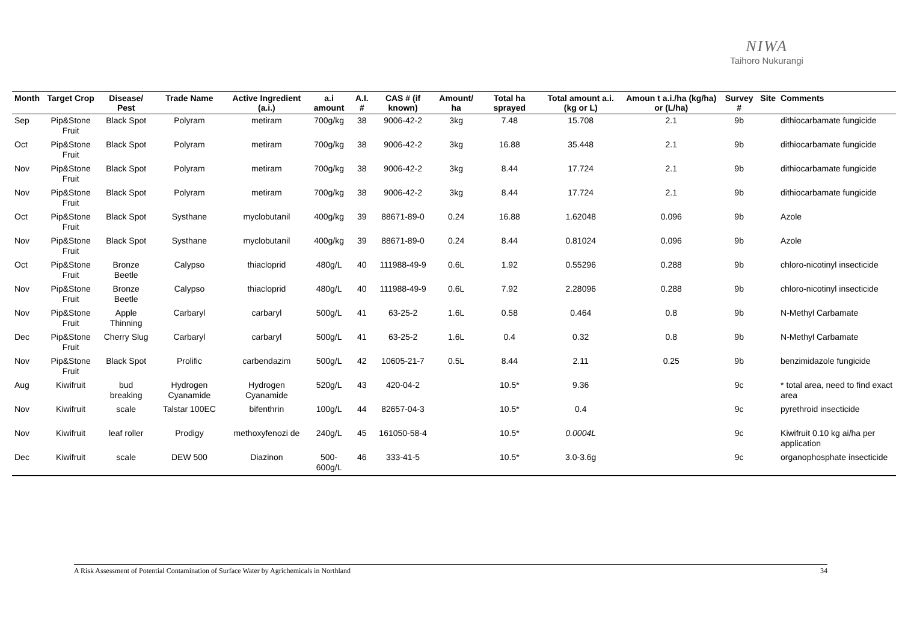NIWA
Taihoro Nukurangi
| Month | Target Crop | Disease/ Pest | Trade Name | Active Ingredient (a.i.) | a.i amount | A.I. # | CAS # (if known) | Amount/ ha | Total ha sprayed | Total amount a.i. (kg or L) | Amoun t a.i./ha (kg/ha) or (L/ha) | Survey # | Site | Comments |
| --- | --- | --- | --- | --- | --- | --- | --- | --- | --- | --- | --- | --- | --- | --- |
| Sep | Pip&Stone Fruit | Black Spot | Polyram | metiram | 700g/kg | 38 | 9006-42-2 | 3kg | 7.48 | 15.708 | 2.1 | 9b | | dithiocarbamate fungicide |
| Oct | Pip&Stone Fruit | Black Spot | Polyram | metiram | 700g/kg | 38 | 9006-42-2 | 3kg | 16.88 | 35.448 | 2.1 | 9b | | dithiocarbamate fungicide |
| Nov | Pip&Stone Fruit | Black Spot | Polyram | metiram | 700g/kg | 38 | 9006-42-2 | 3kg | 8.44 | 17.724 | 2.1 | 9b | | dithiocarbamate fungicide |
| Nov | Pip&Stone Fruit | Black Spot | Polyram | metiram | 700g/kg | 38 | 9006-42-2 | 3kg | 8.44 | 17.724 | 2.1 | 9b | | dithiocarbamate fungicide |
| Oct | Pip&Stone Fruit | Black Spot | Systhane | myclobutanil | 400g/kg | 39 | 88671-89-0 | 0.24 | 16.88 | 1.62048 | 0.096 | 9b | | Azole |
| Nov | Pip&Stone Fruit | Black Spot | Systhane | myclobutanil | 400g/kg | 39 | 88671-89-0 | 0.24 | 8.44 | 0.81024 | 0.096 | 9b | | Azole |
| Oct | Pip&Stone Fruit | Bronze Beetle | Calypso | thiacloprid | 480g/L | 40 | 111988-49-9 | 0.6L | 1.92 | 0.55296 | 0.288 | 9b | | chloro-nicotinyl insecticide |
| Nov | Pip&Stone Fruit | Bronze Beetle | Calypso | thiacloprid | 480g/L | 40 | 111988-49-9 | 0.6L | 7.92 | 2.28096 | 0.288 | 9b | | chloro-nicotinyl insecticide |
| Nov | Pip&Stone Fruit | Apple Thinning | Carbaryl | carbaryl | 500g/L | 41 | 63-25-2 | 1.6L | 0.58 | 0.464 | 0.8 | 9b | | N-Methyl Carbamate |
| Dec | Pip&Stone Fruit | Cherry Slug | Carbaryl | carbaryl | 500g/L | 41 | 63-25-2 | 1.6L | 0.4 | 0.32 | 0.8 | 9b | | N-Methyl Carbamate |
| Nov | Pip&Stone Fruit | Black Spot | Prolific | carbendazim | 500g/L | 42 | 10605-21-7 | 0.5L | 8.44 | 2.11 | 0.25 | 9b | | benzimidazole fungicide |
| Aug | Kiwifruit | bud breaking | Hydrogen Cyanamide | Hydrogen Cyanamide | 520g/L | 43 | 420-04-2 | | 10.5* | 9.36 | | 9c | | * total area, need to find exact area |
| Nov | Kiwifruit | scale | Talstar 100EC | bifenthrin | 100g/L | 44 | 82657-04-3 | | 10.5* | 0.4 | | 9c | | pyrethroid insecticide |
| Nov | Kiwifruit | leaf roller | Prodigy | methoxyfenozi de | 240g/L | 45 | 161050-58-4 | | 10.5* | 0.0004L | | 9c | | Kiwifruit 0.10 kg ai/ha per application |
| Dec | Kiwifruit | scale | DEW 500 | Diazinon | 500-600g/L | 46 | 333-41-5 | | 10.5* | 3.0-3.6g | | 9c | | organophosphate insecticide |
A Risk Assessment of Potential Contamination of Surface Water by Agrichemicals in Northland 34